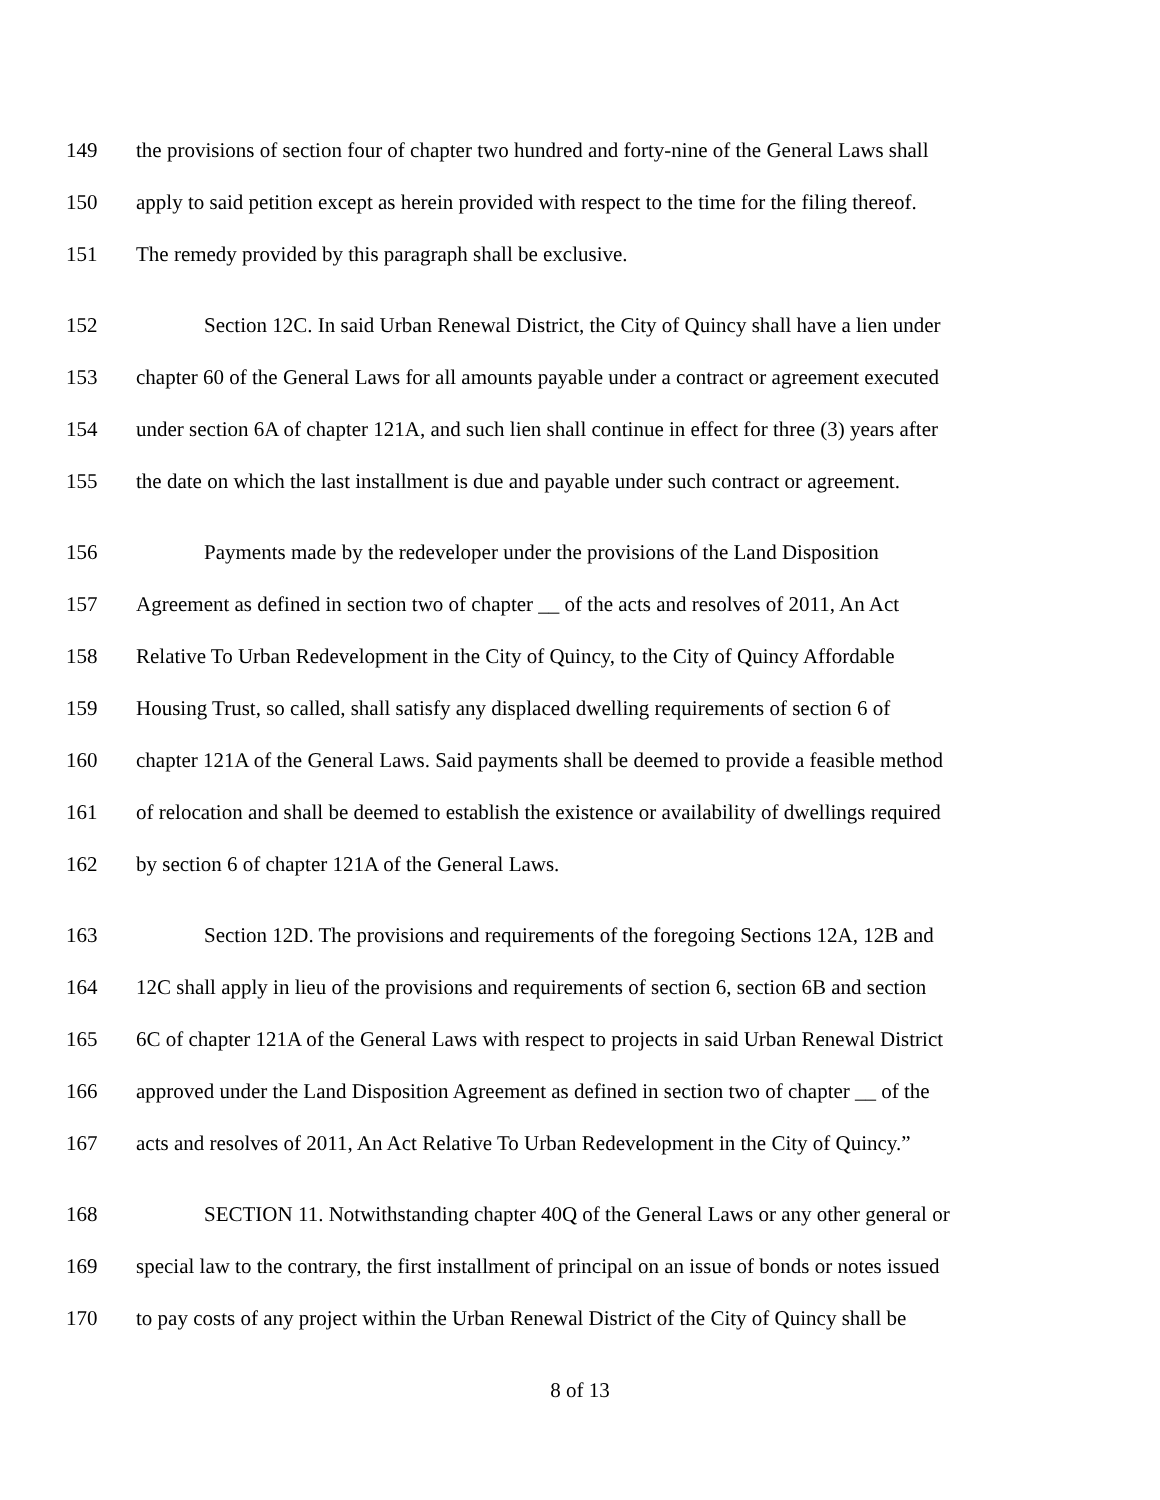149 the provisions of section four of chapter two hundred and forty-nine of the General Laws shall
150 apply to said petition except as herein provided with respect to the time for the filing thereof.
151 The remedy provided by this paragraph shall be exclusive.
152 Section 12C. In said Urban Renewal District, the City of Quincy shall have a lien under
153 chapter 60 of the General Laws for all amounts payable under a contract or agreement executed
154 under section 6A of chapter 121A, and such lien shall continue in effect for three (3) years after
155 the date on which the last installment is due and payable under such contract or agreement.
156 Payments made by the redeveloper under the provisions of the Land Disposition
157 Agreement as defined in section two of chapter __ of the acts and resolves of 2011, An Act
158 Relative To Urban Redevelopment in the City of Quincy, to the City of Quincy Affordable
159 Housing Trust, so called, shall satisfy any displaced dwelling requirements of section 6 of
160 chapter 121A of the General Laws. Said payments shall be deemed to provide a feasible method
161 of relocation and shall be deemed to establish the existence or availability of dwellings required
162 by section 6 of chapter 121A of the General Laws.
163 Section 12D. The provisions and requirements of the foregoing Sections 12A, 12B and
164 12C shall apply in lieu of the provisions and requirements of section 6, section 6B and section
165 6C of chapter 121A of the General Laws with respect to projects in said Urban Renewal District
166 approved under the Land Disposition Agreement as defined in section two of chapter __ of the
167 acts and resolves of 2011, An Act Relative To Urban Redevelopment in the City of Quincy.”
168 SECTION 11. Notwithstanding chapter 40Q of the General Laws or any other general or
169 special law to the contrary, the first installment of principal on an issue of bonds or notes issued
170 to pay costs of any project within the Urban Renewal District of the City of Quincy shall be
8 of 13